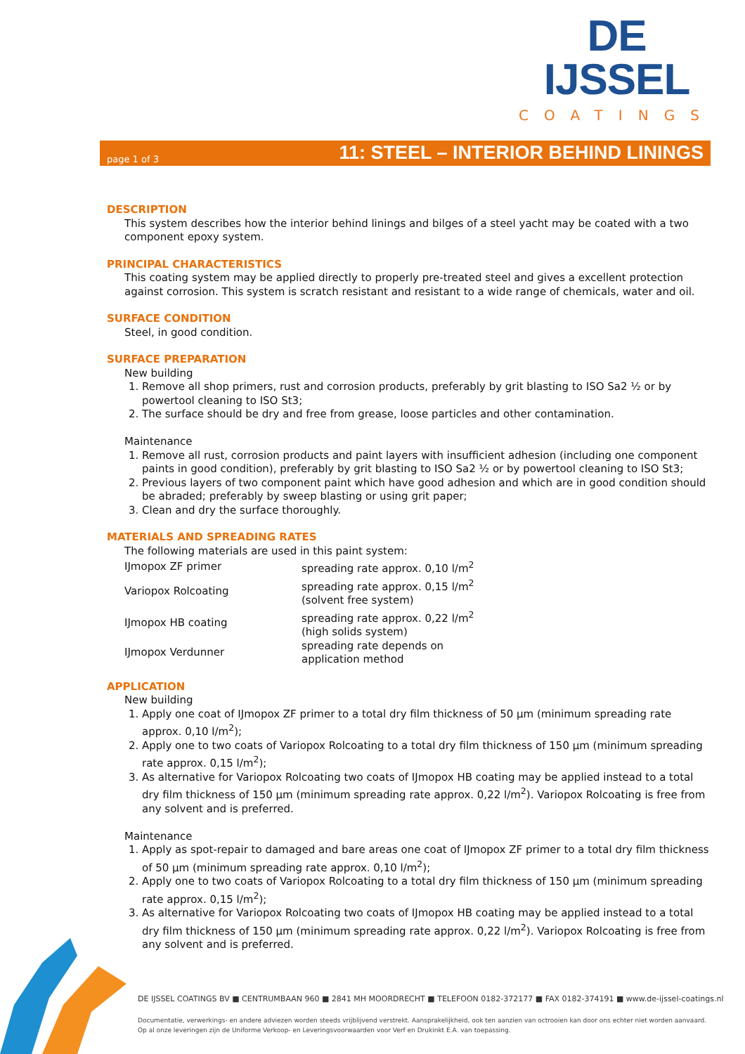DE IJSSEL
COATINGS
page 1 of 3
11: STEEL – INTERIOR BEHIND LININGS
DESCRIPTION
This system describes how the interior behind linings and bilges of a steel yacht may be coated with a two component epoxy system.
PRINCIPAL CHARACTERISTICS
This coating system may be applied directly to properly pre-treated steel and gives a excellent protection against corrosion. This system is scratch resistant and resistant to a wide range of chemicals, water and oil.
SURFACE CONDITION
Steel, in good condition.
SURFACE PREPARATION
New building
1. Remove all shop primers, rust and corrosion products, preferably by grit blasting to ISO Sa2 ½ or by powertool cleaning to ISO St3;
2. The surface should be dry and free from grease, loose particles and other contamination.
Maintenance
1. Remove all rust, corrosion products and paint layers with insufficient adhesion (including one component paints in good condition), preferably by grit blasting to ISO Sa2 ½ or by powertool cleaning to ISO St3;
2. Previous layers of two component paint which have good adhesion and which are in good condition should be abraded; preferably by sweep blasting or using grit paper;
3. Clean and dry the surface thoroughly.
MATERIALS AND SPREADING RATES
The following materials are used in this paint system:
| IJmopox ZF primer | spreading rate approx. 0,10 l/m<sup>2</sup> |
| Variopox Rolcoating | spreading rate approx. 0,15 l/m<sup>2</sup> (solvent free system) |
| IJmopox HB coating | spreading rate approx. 0,22 l/m<sup>2</sup> (high solids system) |
| IJmopox Verdunner | spreading rate depends on application method |
APPLICATION
New building
1. Apply one coat of IJmopox ZF primer to a total dry film thickness of 50 µm (minimum spreading rate approx. 0,10 l/m<sup>2</sup>);
2. Apply one to two coats of Variopox Rolcoating to a total dry film thickness of 150 µm (minimum spreading rate approx. 0,15 l/m<sup>2</sup>);
3. As alternative for Variopox Rolcoating two coats of IJmopox HB coating may be applied instead to a total dry film thickness of 150 µm (minimum spreading rate approx. 0,22 l/m<sup>2</sup>). Variopox Rolcoating is free from any solvent and is preferred.
Maintenance
1. Apply as spot-repair to damaged and bare areas one coat of IJmopox ZF primer to a total dry film thickness of 50 µm (minimum spreading rate approx. 0,10 l/m<sup>2</sup>);
2. Apply one to two coats of Variopox Rolcoating to a total dry film thickness of 150 µm (minimum spreading rate approx. 0,15 l/m<sup>2</sup>);
3. As alternative for Variopox Rolcoating two coats of IJmopox HB coating may be applied instead to a total dry film thickness of 150 µm (minimum spreading rate approx. 0,22 l/m<sup>2</sup>). Variopox Rolcoating is free from any solvent and is preferred.
DE IJSSEL COATINGS BV ■ CENTRUMBAAN 960 ■ 2841 MH MOORDRECHT ■ TELEFOON 0182-372177 ■ FAX 0182-374191 ■ www.de-ijssel-coatings.nl
Documentatie, verwerkings- en andere adviezen worden steeds vrijblijvend verstrekt. Aansprakelijkheid, ook ten aanzien van octrooien kan door ons echter niet worden aanvaard.
Op al onze leveringen zijn de Uniforme Verkoop- en Leveringsvoorwaarden voor Verf en Drukinkt E.A. van toepassing.